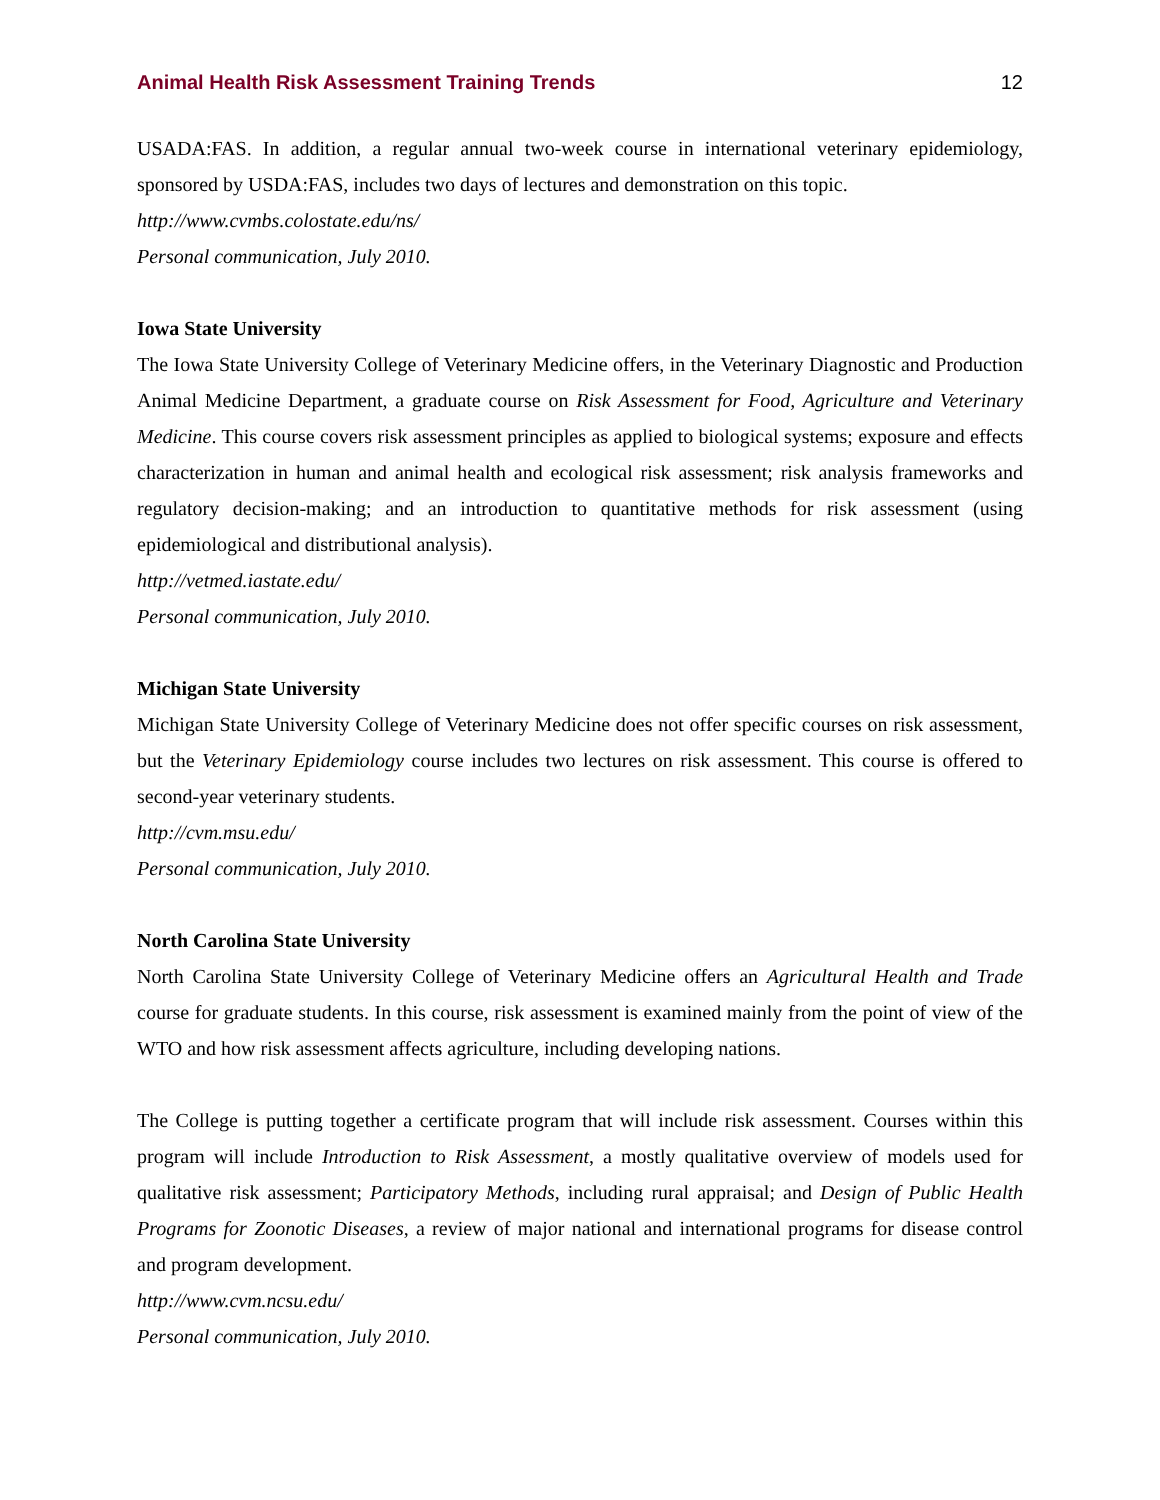Animal Health Risk Assessment Training Trends 12
USADA:FAS. In addition, a regular annual two-week course in international veterinary epidemiology, sponsored by USDA:FAS, includes two days of lectures and demonstration on this topic.
http://www.cvmbs.colostate.edu/ns/
Personal communication, July 2010.
Iowa State University
The Iowa State University College of Veterinary Medicine offers, in the Veterinary Diagnostic and Production Animal Medicine Department, a graduate course on Risk Assessment for Food, Agriculture and Veterinary Medicine. This course covers risk assessment principles as applied to biological systems; exposure and effects characterization in human and animal health and ecological risk assessment; risk analysis frameworks and regulatory decision-making; and an introduction to quantitative methods for risk assessment (using epidemiological and distributional analysis).
http://vetmed.iastate.edu/
Personal communication, July 2010.
Michigan State University
Michigan State University College of Veterinary Medicine does not offer specific courses on risk assessment, but the Veterinary Epidemiology course includes two lectures on risk assessment. This course is offered to second-year veterinary students.
http://cvm.msu.edu/
Personal communication, July 2010.
North Carolina State University
North Carolina State University College of Veterinary Medicine offers an Agricultural Health and Trade course for graduate students. In this course, risk assessment is examined mainly from the point of view of the WTO and how risk assessment affects agriculture, including developing nations.
The College is putting together a certificate program that will include risk assessment. Courses within this program will include Introduction to Risk Assessment, a mostly qualitative overview of models used for qualitative risk assessment; Participatory Methods, including rural appraisal; and Design of Public Health Programs for Zoonotic Diseases, a review of major national and international programs for disease control and program development.
http://www.cvm.ncsu.edu/
Personal communication, July 2010.